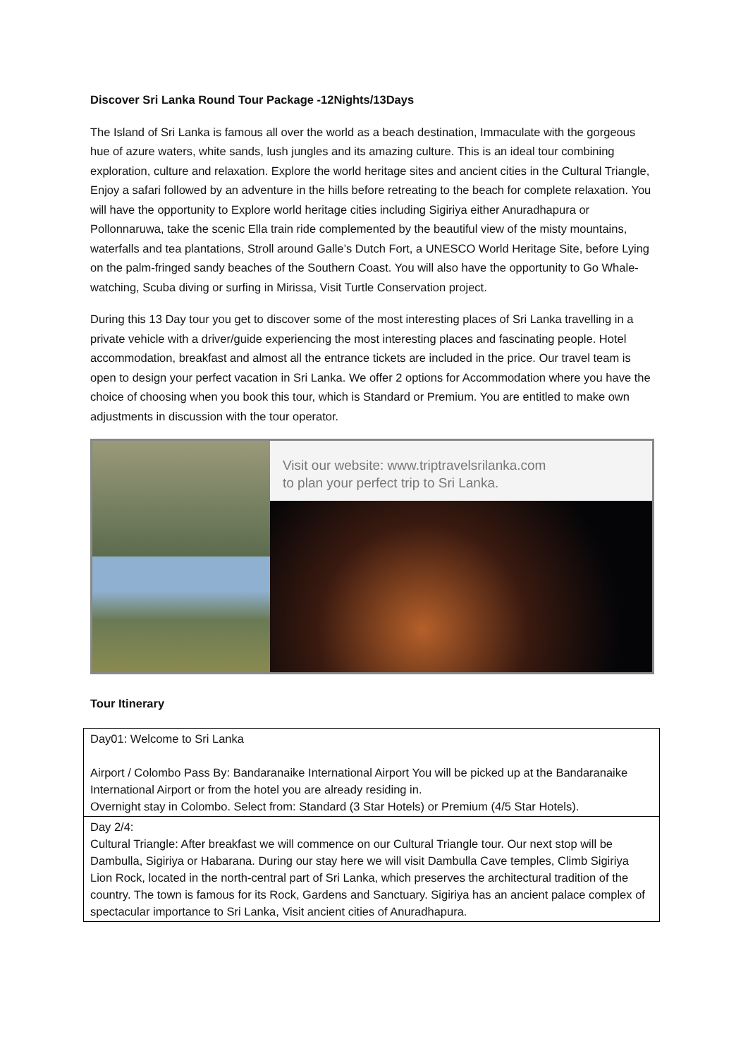Discover Sri Lanka Round Tour Package -12Nights/13Days
The Island of Sri Lanka is famous all over the world as a beach destination, Immaculate with the gorgeous hue of azure waters, white sands, lush jungles and its amazing culture. This is an ideal tour combining exploration, culture and relaxation. Explore the world heritage sites and ancient cities in the Cultural Triangle, Enjoy a safari followed by an adventure in the hills before retreating to the beach for complete relaxation. You will have the opportunity to Explore world heritage cities including Sigiriya either Anuradhapura or Pollonnaruwa, take the scenic Ella train ride complemented by the beautiful view of the misty mountains, waterfalls and tea plantations, Stroll around Galle’s Dutch Fort, a UNESCO World Heritage Site, before Lying on the palm-fringed sandy beaches of the Southern Coast. You will also have the opportunity to Go Whale-watching, Scuba diving or surfing in Mirissa, Visit Turtle Conservation project.
During this 13 Day tour you get to discover some of the most interesting places of Sri Lanka travelling in a private vehicle with a driver/guide experiencing the most interesting places and fascinating people. Hotel accommodation, breakfast and almost all the entrance tickets are included in the price. Our travel team is open to design your perfect vacation in Sri Lanka. We offer 2 options for Accommodation where you have the choice of choosing when you book this tour, which is Standard or Premium. You are entitled to make own adjustments in discussion with the tour operator.
Visit our website: www.triptravelsrilanka.com
to plan your perfect trip to Sri Lanka.
Tour Itinerary
| Day01: Welcome to Sri Lanka Airport / Colombo Pass By: Bandaranaike International Airport You will be picked up at the Bandaranaike International Airport or from the hotel you are already residing in. Overnight stay in Colombo. Select from: Standard (3 Star Hotels) or Premium (4/5 Star Hotels). |
| Day 2/4: Cultural Triangle: After breakfast we will commence on our Cultural Triangle tour. Our next stop will be Dambulla, Sigiriya or Habarana. During our stay here we will visit Dambulla Cave temples, Climb Sigiriya Lion Rock, located in the north-central part of Sri Lanka, which preserves the architectural tradition of the country. The town is famous for its Rock, Gardens and Sanctuary. Sigiriya has an ancient palace complex of spectacular importance to Sri Lanka, Visit ancient cities of Anuradhapura. |